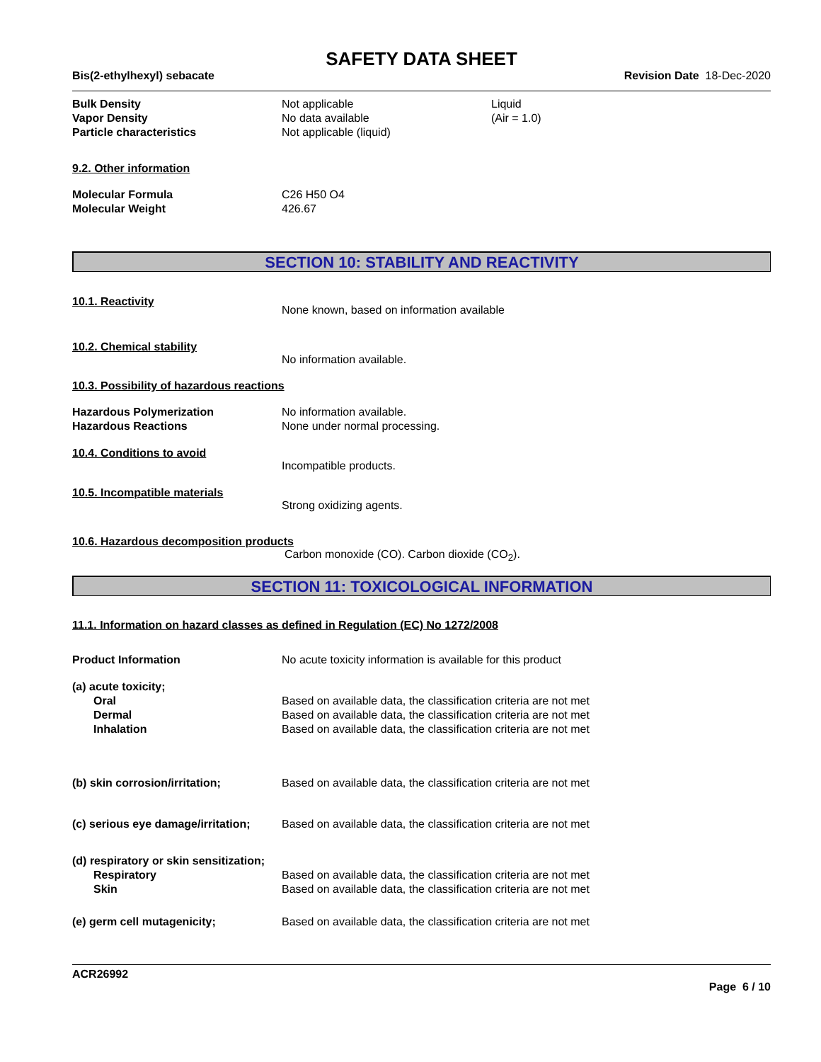SAFETY DATA SHEET
Bis(2-ethylhexyl) sebacate Revision Date 18-Dec-2020
Bulk Density Not applicable Liquid
Vapor Density No data available (Air = 1.0)
Particle characteristics Not applicable (liquid)
9.2. Other information
Molecular Formula C26 H50 O4
Molecular Weight 426.67
SECTION 10: STABILITY AND REACTIVITY
10.1. Reactivity
None known, based on information available
10.2. Chemical stability
No information available.
10.3. Possibility of hazardous reactions
Hazardous Polymerization No information available.
Hazardous Reactions None under normal processing.
10.4. Conditions to avoid
Incompatible products.
10.5. Incompatible materials
Strong oxidizing agents.
10.6. Hazardous decomposition products
Carbon monoxide (CO). Carbon dioxide (CO<sub>2</sub>).
SECTION 11: TOXICOLOGICAL INFORMATION
11.1. Information on hazard classes as defined in Regulation (EC) No 1272/2008
Product Information No acute toxicity information is available for this product
(a) acute toxicity;
Oral Based on available data, the classification criteria are not met
Dermal Based on available data, the classification criteria are not met
Inhalation Based on available data, the classification criteria are not met
(b) skin corrosion/irritation; Based on available data, the classification criteria are not met
(c) serious eye damage/irritation;
Based on available data, the classification criteria are not met
(d) respiratory or skin sensitization;
Respiratory Based on available data, the classification criteria are not met
Skin Based on available data, the classification criteria are not met
(e) germ cell mutagenicity; Based on available data, the classification criteria are not met
ACR26992
Page 6 / 10